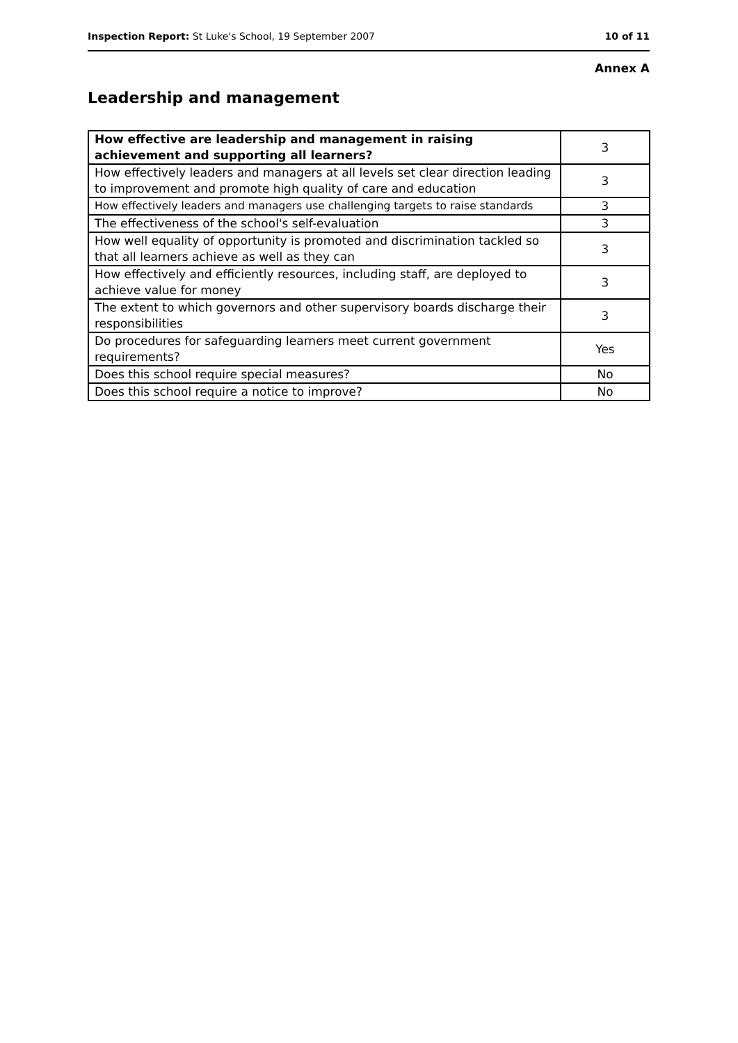Inspection Report: St Luke's School, 19 September 2007 10 of 11
Annex A
Leadership and management
| How effective are leadership and management in raising achievement and supporting all learners? | 3 |
| How effectively leaders and managers at all levels set clear direction leading to improvement and promote high quality of care and education | 3 |
| How effectively leaders and managers use challenging targets to raise standards | 3 |
| The effectiveness of the school's self-evaluation | 3 |
| How well equality of opportunity is promoted and discrimination tackled so that all learners achieve as well as they can | 3 |
| How effectively and efficiently resources, including staff, are deployed to achieve value for money | 3 |
| The extent to which governors and other supervisory boards discharge their responsibilities | 3 |
| Do procedures for safeguarding learners meet current government requirements? | Yes |
| Does this school require special measures? | No |
| Does this school require a notice to improve? | No |